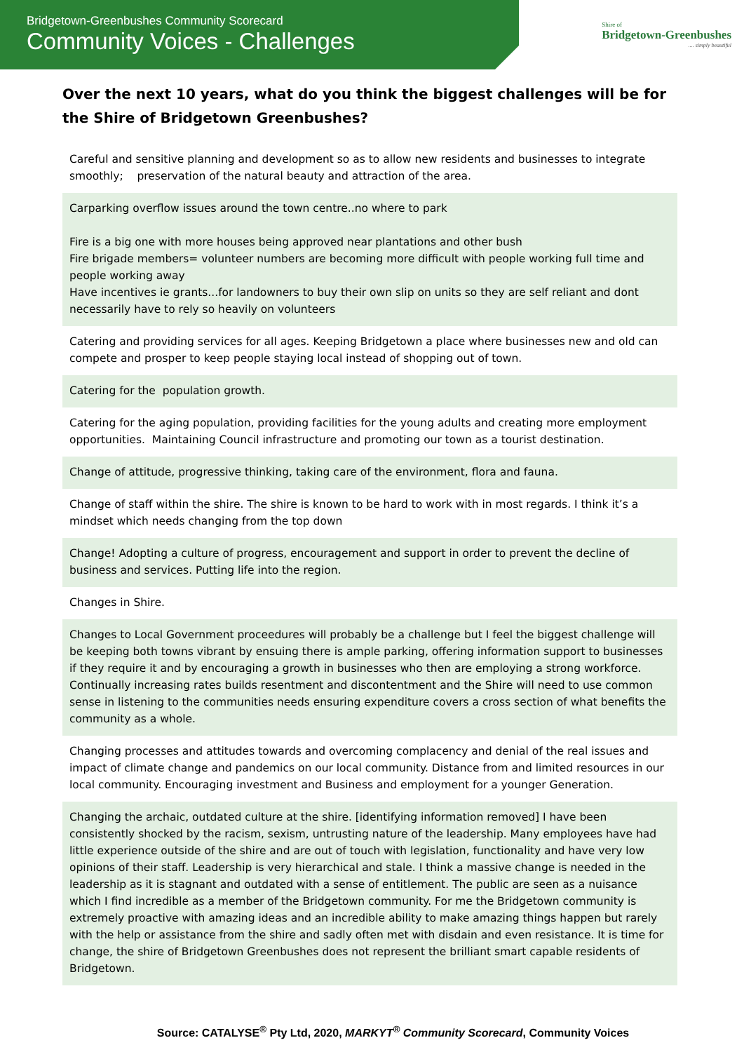Bridgetown-Greenbushes Community Scorecard
Community Voices - Challenges
Shire of
Bridgetown-Greenbushes
.... simply beautiful
Over the next 10 years, what do you think the biggest challenges will be for the Shire of Bridgetown Greenbushes?
| Careful and sensitive planning and development so as to allow new residents and businesses to integrate smoothly; preservation of the natural beauty and attraction of the area. |
| Carparking overflow issues around the town centre..no where to park Fire is a big one with more houses being approved near plantations and other bush Fire brigade members= volunteer numbers are becoming more difficult with people working full time and people working away Have incentives ie grants...for landowners to buy their own slip on units so they are self reliant and dont necessarily have to rely so heavily on volunteers |
| Catering and providing services for all ages. Keeping Bridgetown a place where businesses new and old can compete and prosper to keep people staying local instead of shopping out of town. |
| Catering for the population growth. |
| Catering for the aging population, providing facilities for the young adults and creating more employment opportunities. Maintaining Council infrastructure and promoting our town as a tourist destination. |
| Change of attitude, progressive thinking, taking care of the environment, flora and fauna. |
| Change of staff within the shire. The shire is known to be hard to work with in most regards. I think it’s a mindset which needs changing from the top down |
| Change! Adopting a culture of progress, encouragement and support in order to prevent the decline of business and services. Putting life into the region. |
| Changes in Shire. |
| Changes to Local Government proceedures will probably be a challenge but I feel the biggest challenge will be keeping both towns vibrant by ensuing there is ample parking, offering information support to businesses if they require it and by encouraging a growth in businesses who then are employing a strong workforce. Continually increasing rates builds resentment and discontentment and the Shire will need to use common sense in listening to the communities needs ensuring expenditure covers a cross section of what benefits the community as a whole. |
| Changing processes and attitudes towards and overcoming complacency and denial of the real issues and impact of climate change and pandemics on our local community. Distance from and limited resources in our local community. Encouraging investment and Business and employment for a younger Generation. |
| Changing the archaic, outdated culture at the shire. [identifying information removed] I have been consistently shocked by the racism, sexism, untrusting nature of the leadership. Many employees have had little experience outside of the shire and are out of touch with legislation, functionality and have very low opinions of their staff. Leadership is very hierarchical and stale. I think a massive change is needed in the leadership as it is stagnant and outdated with a sense of entitlement. The public are seen as a nuisance which I find incredible as a member of the Bridgetown community. For me the Bridgetown community is extremely proactive with amazing ideas and an incredible ability to make amazing things happen but rarely with the help or assistance from the shire and sadly often met with disdain and even resistance. It is time for change, the shire of Bridgetown Greenbushes does not represent the brilliant smart capable residents of Bridgetown. |
Source: CATALYSE<sup>®</sup> Pty Ltd, 2020, MARKYT<sup>®</sup> Community Scorecard, Community Voices